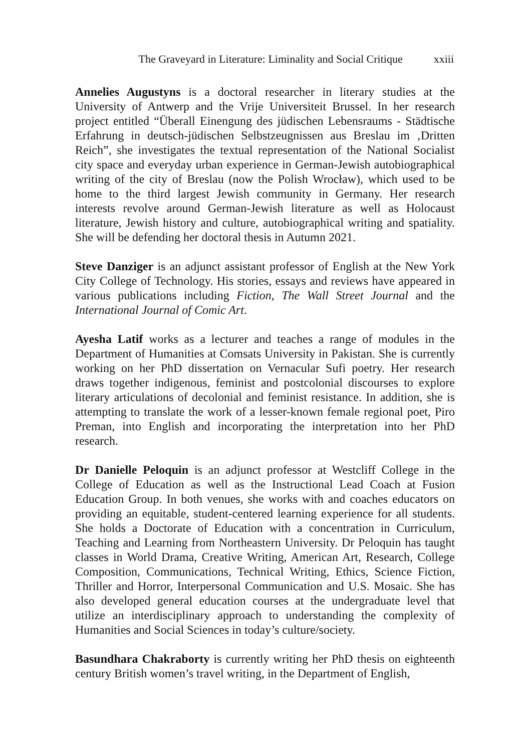The Graveyard in Literature: Liminality and Social Critique xxiii
Annelies Augustyns is a doctoral researcher in literary studies at the University of Antwerp and the Vrije Universiteit Brussel. In her research project entitled “Überall Einengung des jüdischen Lebensraums - Städtische Erfahrung in deutsch-jüdischen Selbstzeugnissen aus Breslau im ‚Dritten Reich”, she investigates the textual representation of the National Socialist city space and everyday urban experience in German-Jewish autobiographical writing of the city of Breslau (now the Polish Wrocław), which used to be home to the third largest Jewish community in Germany. Her research interests revolve around German-Jewish literature as well as Holocaust literature, Jewish history and culture, autobiographical writing and spatiality. She will be defending her doctoral thesis in Autumn 2021.
Steve Danziger is an adjunct assistant professor of English at the New York City College of Technology. His stories, essays and reviews have appeared in various publications including Fiction, The Wall Street Journal and the International Journal of Comic Art.
Ayesha Latif works as a lecturer and teaches a range of modules in the Department of Humanities at Comsats University in Pakistan. She is currently working on her PhD dissertation on Vernacular Sufi poetry. Her research draws together indigenous, feminist and postcolonial discourses to explore literary articulations of decolonial and feminist resistance. In addition, she is attempting to translate the work of a lesser-known female regional poet, Piro Preman, into English and incorporating the interpretation into her PhD research.
Dr Danielle Peloquin is an adjunct professor at Westcliff College in the College of Education as well as the Instructional Lead Coach at Fusion Education Group. In both venues, she works with and coaches educators on providing an equitable, student-centered learning experience for all students. She holds a Doctorate of Education with a concentration in Curriculum, Teaching and Learning from Northeastern University. Dr Peloquin has taught classes in World Drama, Creative Writing, American Art, Research, College Composition, Communications, Technical Writing, Ethics, Science Fiction, Thriller and Horror, Interpersonal Communication and U.S. Mosaic. She has also developed general education courses at the undergraduate level that utilize an interdisciplinary approach to understanding the complexity of Humanities and Social Sciences in today’s culture/society.
Basundhara Chakraborty is currently writing her PhD thesis on eighteenth century British women’s travel writing, in the Department of English,